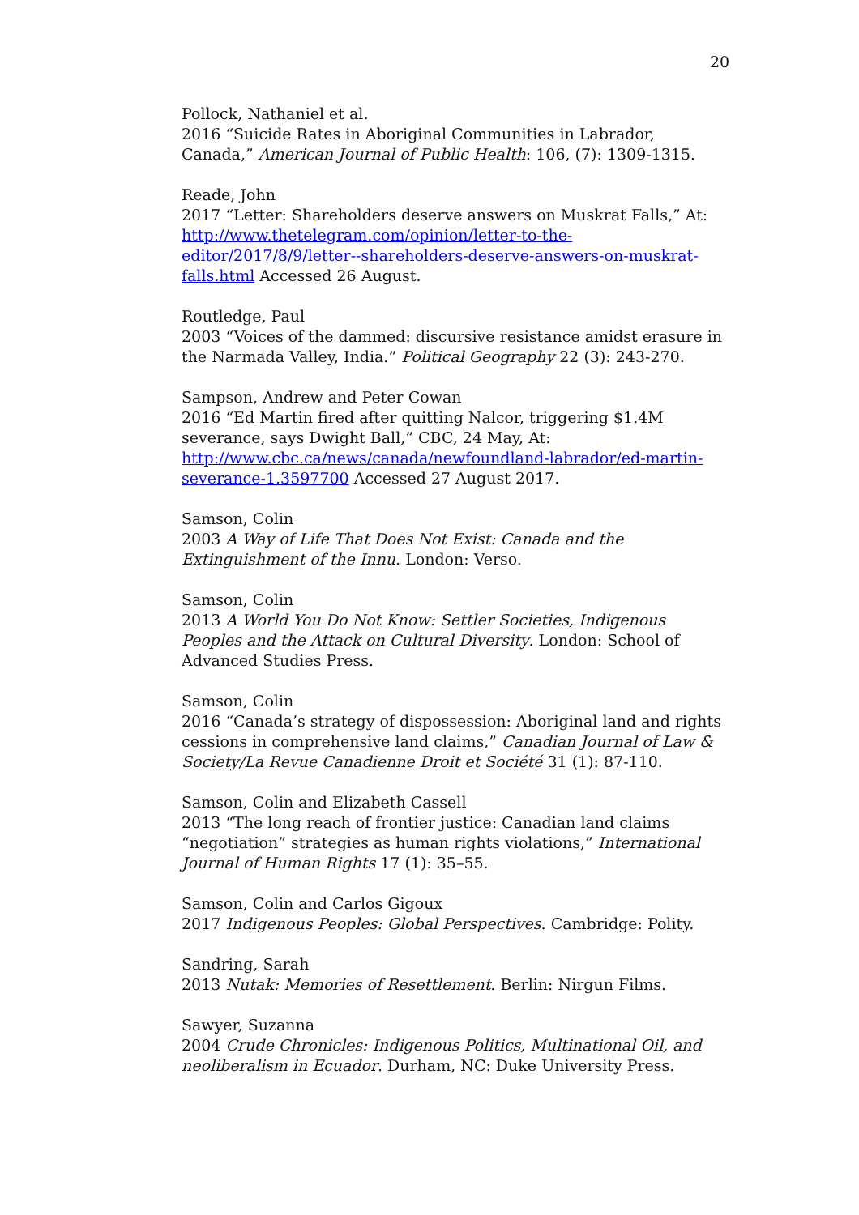20
Pollock, Nathaniel et al.
2016 “Suicide Rates in Aboriginal Communities in Labrador, Canada,” American Journal of Public Health: 106, (7): 1309-1315.
Reade, John
2017 “Letter: Shareholders deserve answers on Muskrat Falls,” At: http://www.thetelegram.com/opinion/letter-to-the-editor/2017/8/9/letter--shareholders-deserve-answers-on-muskrat-falls.html Accessed 26 August.
Routledge, Paul
2003 “Voices of the dammed: discursive resistance amidst erasure in the Narmada Valley, India.” Political Geography 22 (3): 243-270.
Sampson, Andrew and Peter Cowan
2016 “Ed Martin fired after quitting Nalcor, triggering $1.4M severance, says Dwight Ball,” CBC, 24 May, At: http://www.cbc.ca/news/canada/newfoundland-labrador/ed-martin-severance-1.3597700 Accessed 27 August 2017.
Samson, Colin
2003 A Way of Life That Does Not Exist: Canada and the Extinguishment of the Innu. London: Verso.
Samson, Colin
2013 A World You Do Not Know: Settler Societies, Indigenous Peoples and the Attack on Cultural Diversity. London: School of Advanced Studies Press.
Samson, Colin
2016 “Canada’s strategy of dispossession: Aboriginal land and rights cessions in comprehensive land claims,” Canadian Journal of Law & Society/La Revue Canadienne Droit et Société 31 (1): 87-110.
Samson, Colin and Elizabeth Cassell
2013 “The long reach of frontier justice: Canadian land claims “negotiation” strategies as human rights violations,” International Journal of Human Rights 17 (1): 35–55.
Samson, Colin and Carlos Gigoux
2017 Indigenous Peoples: Global Perspectives. Cambridge: Polity.
Sandring, Sarah
2013 Nutak: Memories of Resettlement. Berlin: Nirgun Films.
Sawyer, Suzanna
2004 Crude Chronicles: Indigenous Politics, Multinational Oil, and neoliberalism in Ecuador. Durham, NC: Duke University Press.